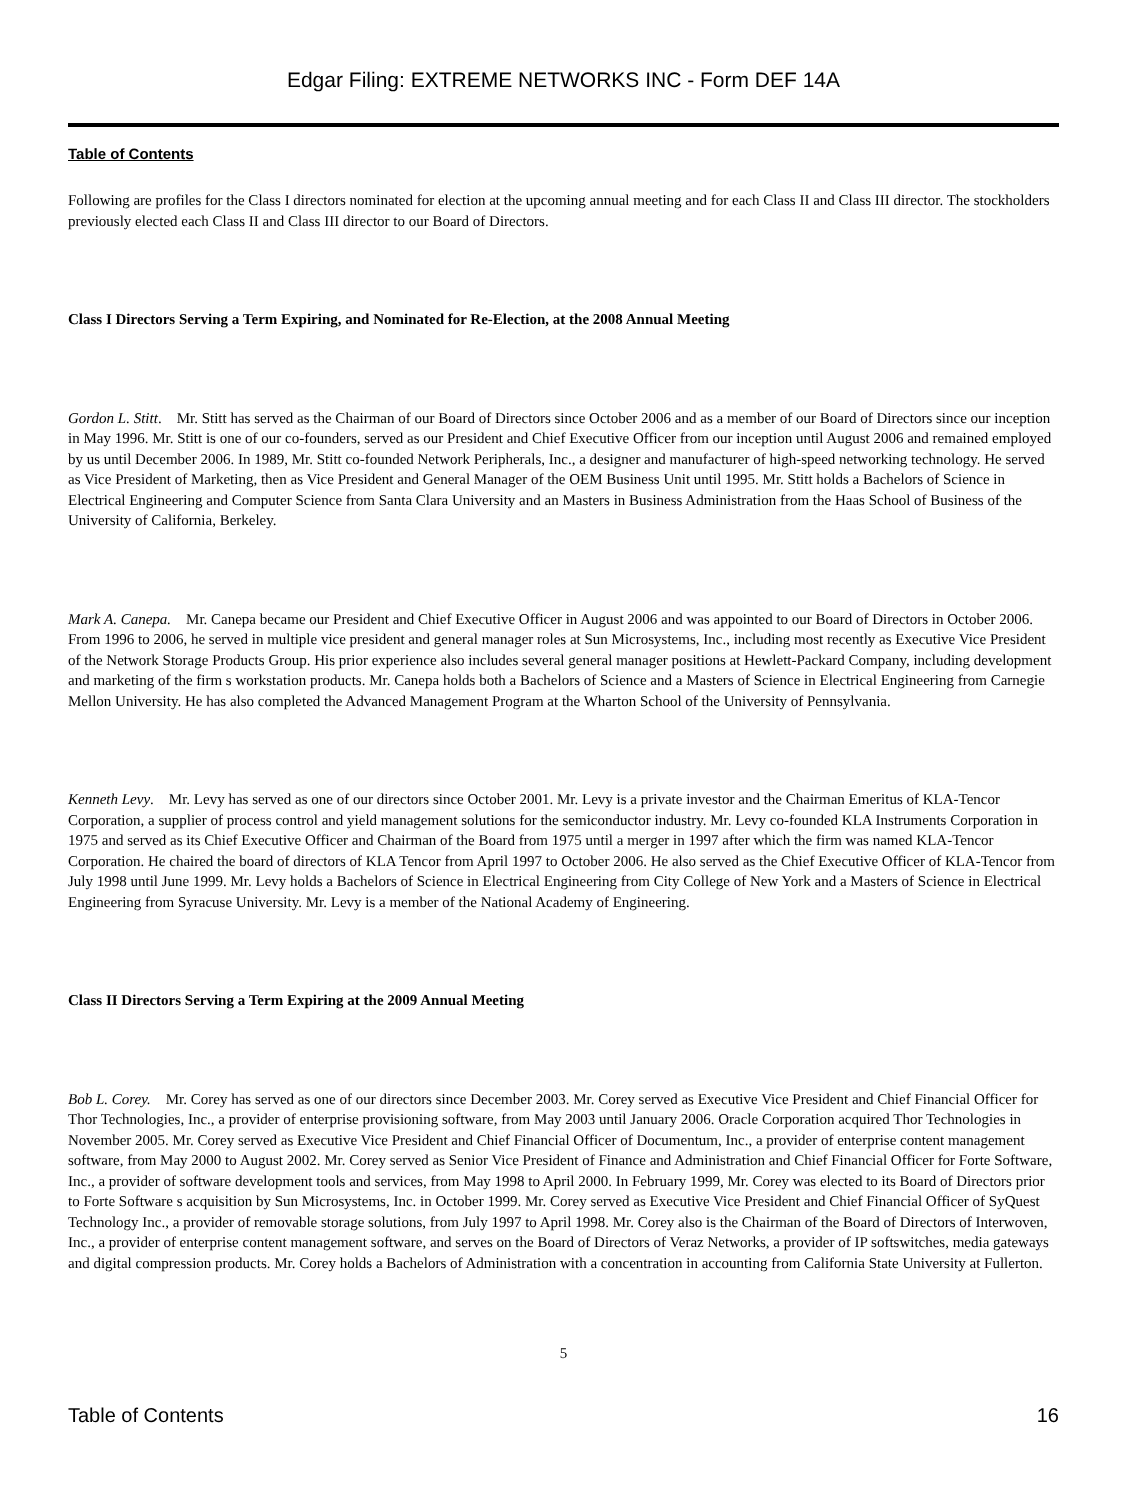Edgar Filing: EXTREME NETWORKS INC - Form DEF 14A
Table of Contents
Following are profiles for the Class I directors nominated for election at the upcoming annual meeting and for each Class II and Class III director. The stockholders previously elected each Class II and Class III director to our Board of Directors.
Class I Directors Serving a Term Expiring, and Nominated for Re-Election, at the 2008 Annual Meeting
Gordon L. Stitt. Mr. Stitt has served as the Chairman of our Board of Directors since October 2006 and as a member of our Board of Directors since our inception in May 1996. Mr. Stitt is one of our co-founders, served as our President and Chief Executive Officer from our inception until August 2006 and remained employed by us until December 2006. In 1989, Mr. Stitt co-founded Network Peripherals, Inc., a designer and manufacturer of high-speed networking technology. He served as Vice President of Marketing, then as Vice President and General Manager of the OEM Business Unit until 1995. Mr. Stitt holds a Bachelors of Science in Electrical Engineering and Computer Science from Santa Clara University and an Masters in Business Administration from the Haas School of Business of the University of California, Berkeley.
Mark A. Canepa. Mr. Canepa became our President and Chief Executive Officer in August 2006 and was appointed to our Board of Directors in October 2006. From 1996 to 2006, he served in multiple vice president and general manager roles at Sun Microsystems, Inc., including most recently as Executive Vice President of the Network Storage Products Group. His prior experience also includes several general manager positions at Hewlett-Packard Company, including development and marketing of the firm s workstation products. Mr. Canepa holds both a Bachelors of Science and a Masters of Science in Electrical Engineering from Carnegie Mellon University. He has also completed the Advanced Management Program at the Wharton School of the University of Pennsylvania.
Kenneth Levy. Mr. Levy has served as one of our directors since October 2001. Mr. Levy is a private investor and the Chairman Emeritus of KLA-Tencor Corporation, a supplier of process control and yield management solutions for the semiconductor industry. Mr. Levy co-founded KLA Instruments Corporation in 1975 and served as its Chief Executive Officer and Chairman of the Board from 1975 until a merger in 1997 after which the firm was named KLA-Tencor Corporation. He chaired the board of directors of KLA Tencor from April 1997 to October 2006. He also served as the Chief Executive Officer of KLA-Tencor from July 1998 until June 1999. Mr. Levy holds a Bachelors of Science in Electrical Engineering from City College of New York and a Masters of Science in Electrical Engineering from Syracuse University. Mr. Levy is a member of the National Academy of Engineering.
Class II Directors Serving a Term Expiring at the 2009 Annual Meeting
Bob L. Corey. Mr. Corey has served as one of our directors since December 2003. Mr. Corey served as Executive Vice President and Chief Financial Officer for Thor Technologies, Inc., a provider of enterprise provisioning software, from May 2003 until January 2006. Oracle Corporation acquired Thor Technologies in November 2005. Mr. Corey served as Executive Vice President and Chief Financial Officer of Documentum, Inc., a provider of enterprise content management software, from May 2000 to August 2002. Mr. Corey served as Senior Vice President of Finance and Administration and Chief Financial Officer for Forte Software, Inc., a provider of software development tools and services, from May 1998 to April 2000. In February 1999, Mr. Corey was elected to its Board of Directors prior to Forte Software s acquisition by Sun Microsystems, Inc. in October 1999. Mr. Corey served as Executive Vice President and Chief Financial Officer of SyQuest Technology Inc., a provider of removable storage solutions, from July 1997 to April 1998. Mr. Corey also is the Chairman of the Board of Directors of Interwoven, Inc., a provider of enterprise content management software, and serves on the Board of Directors of Veraz Networks, a provider of IP softswitches, media gateways and digital compression products. Mr. Corey holds a Bachelors of Administration with a concentration in accounting from California State University at Fullerton.
5
Table of Contents 16